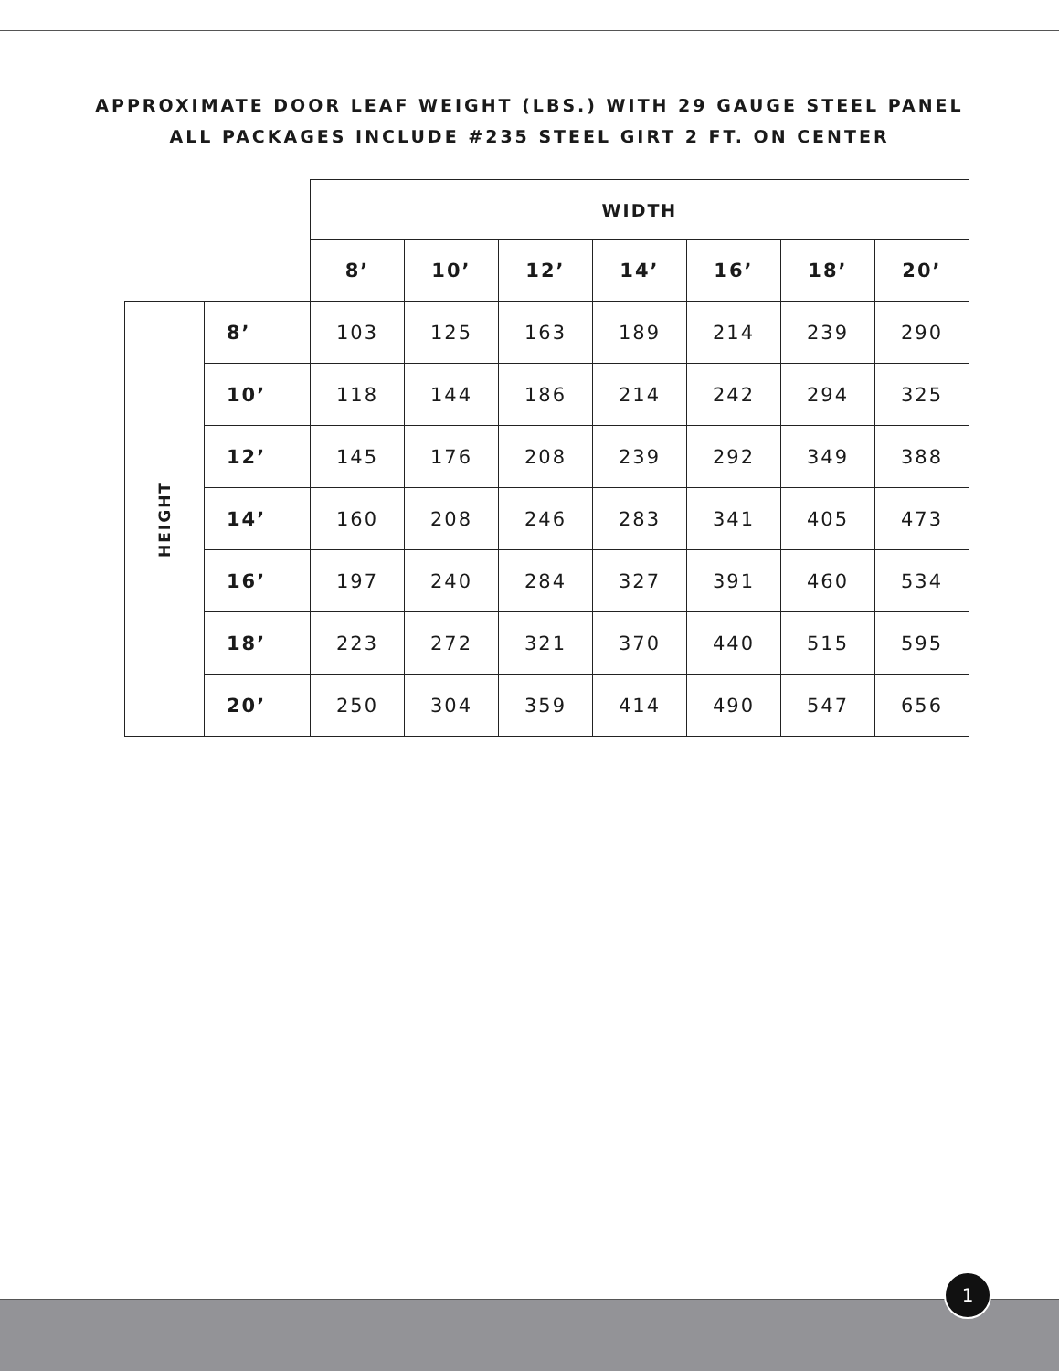APPROXIMATE DOOR LEAF WEIGHT (LBS.) WITH 29 GAUGE STEEL PANEL
ALL PACKAGES INCLUDE #235 STEEL GIRT 2 FT. ON CENTER
| | | WIDTH | | | | | | |
| --- | --- | --- | --- | --- | --- | --- | --- | --- |
| | | 8’ | 10’ | 12’ | 14’ | 16’ | 18’ | 20’ |
| HEIGHT | 8’ | 103 | 125 | 163 | 189 | 214 | 239 | 290 |
| | 10’ | 118 | 144 | 186 | 214 | 242 | 294 | 325 |
| | 12’ | 145 | 176 | 208 | 239 | 292 | 349 | 388 |
| | 14’ | 160 | 208 | 246 | 283 | 341 | 405 | 473 |
| | 16’ | 197 | 240 | 284 | 327 | 391 | 460 | 534 |
| | 18’ | 223 | 272 | 321 | 370 | 440 | 515 | 595 |
| | 20’ | 250 | 304 | 359 | 414 | 490 | 547 | 656 |
1